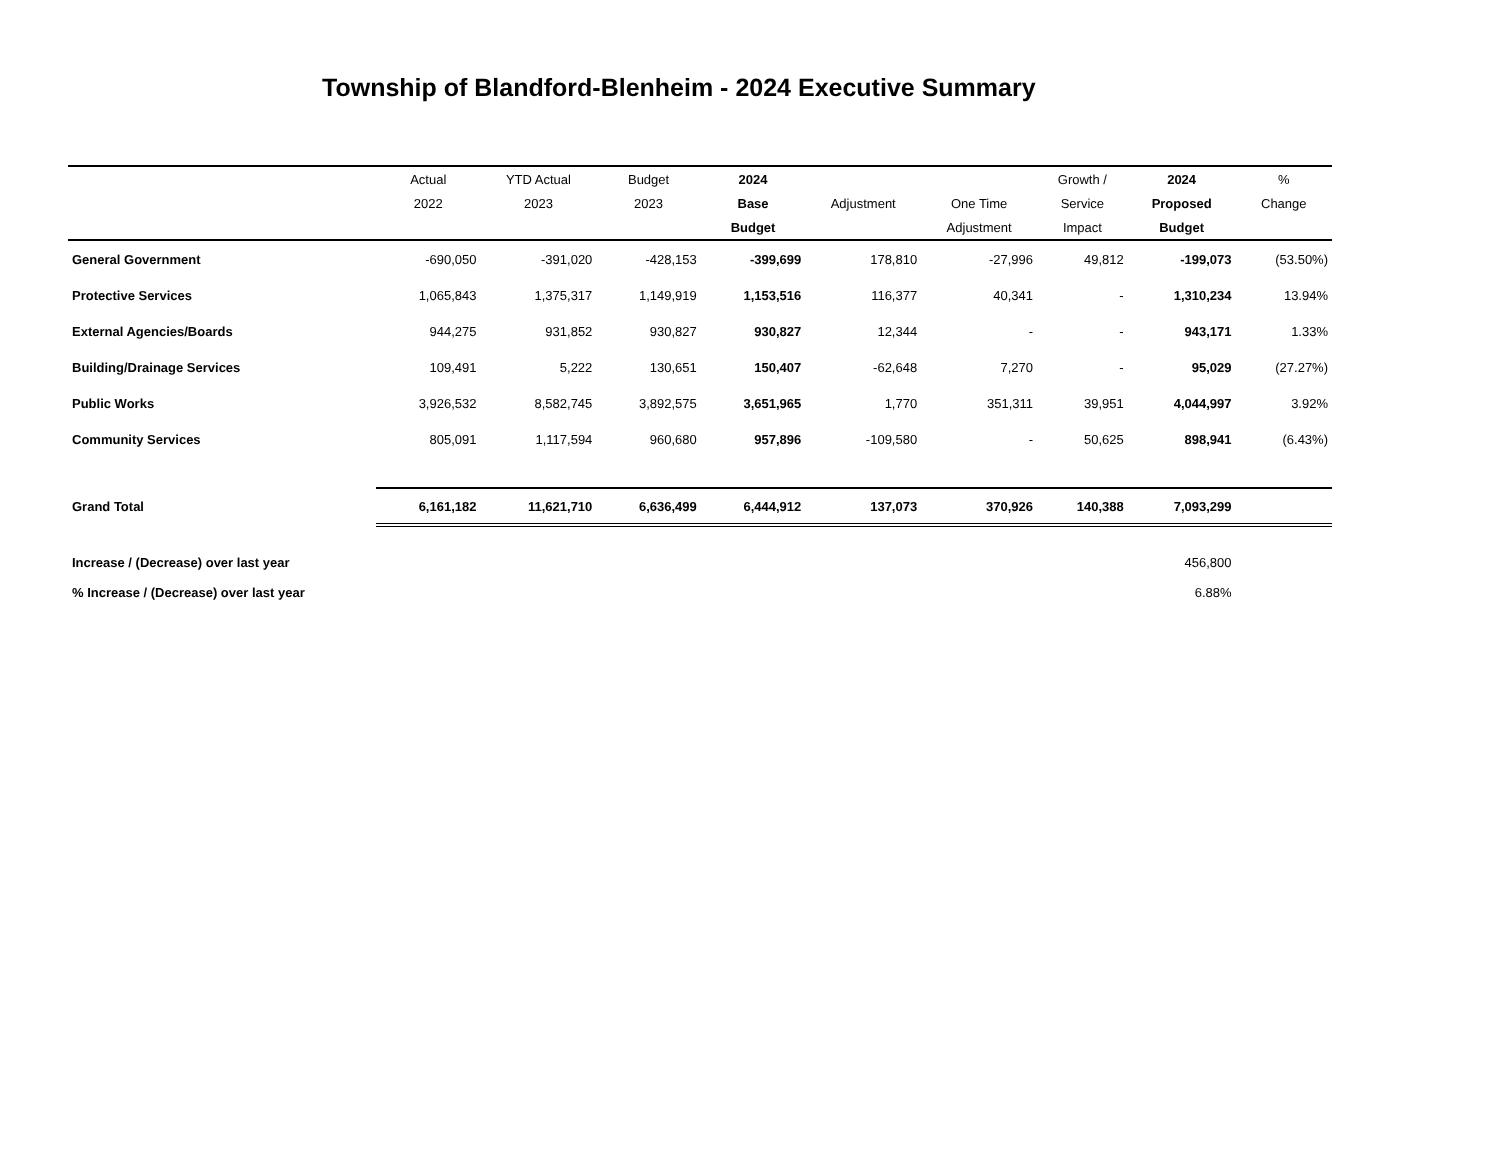Township of Blandford-Blenheim - 2024 Executive Summary
| | Actual | YTD Actual | Budget | 2024 | | | Growth / | 2024 | % |
| --- | --- | --- | --- | --- | --- | --- | --- | --- | --- |
| | 2022 | 2023 | 2023 | Base | Adjustment | One Time | Service | Proposed | Change |
| | | | | Budget | | Adjustment | Impact | Budget | |
| General Government | -690,050 | -391,020 | -428,153 | -399,699 | 178,810 | -27,996 | 49,812 | -199,073 | (53.50%) |
| Protective Services | 1,065,843 | 1,375,317 | 1,149,919 | 1,153,516 | 116,377 | 40,341 | - | 1,310,234 | 13.94% |
| External Agencies/Boards | 944,275 | 931,852 | 930,827 | 930,827 | 12,344 | - | - | 943,171 | 1.33% |
| Building/Drainage Services | 109,491 | 5,222 | 130,651 | 150,407 | -62,648 | 7,270 | - | 95,029 | (27.27%) |
| Public Works | 3,926,532 | 8,582,745 | 3,892,575 | 3,651,965 | 1,770 | 351,311 | 39,951 | 4,044,997 | 3.92% |
| Community Services | 805,091 | 1,117,594 | 960,680 | 957,896 | -109,580 | - | 50,625 | 898,941 | (6.43%) |
| Grand Total | 6,161,182 | 11,621,710 | 6,636,499 | 6,444,912 | 137,073 | 370,926 | 140,388 | 7,093,299 | |
| Increase / (Decrease) over last year | | | | | | | | 456,800 | |
| % Increase / (Decrease) over last year | | | | | | | | 6.88% | |